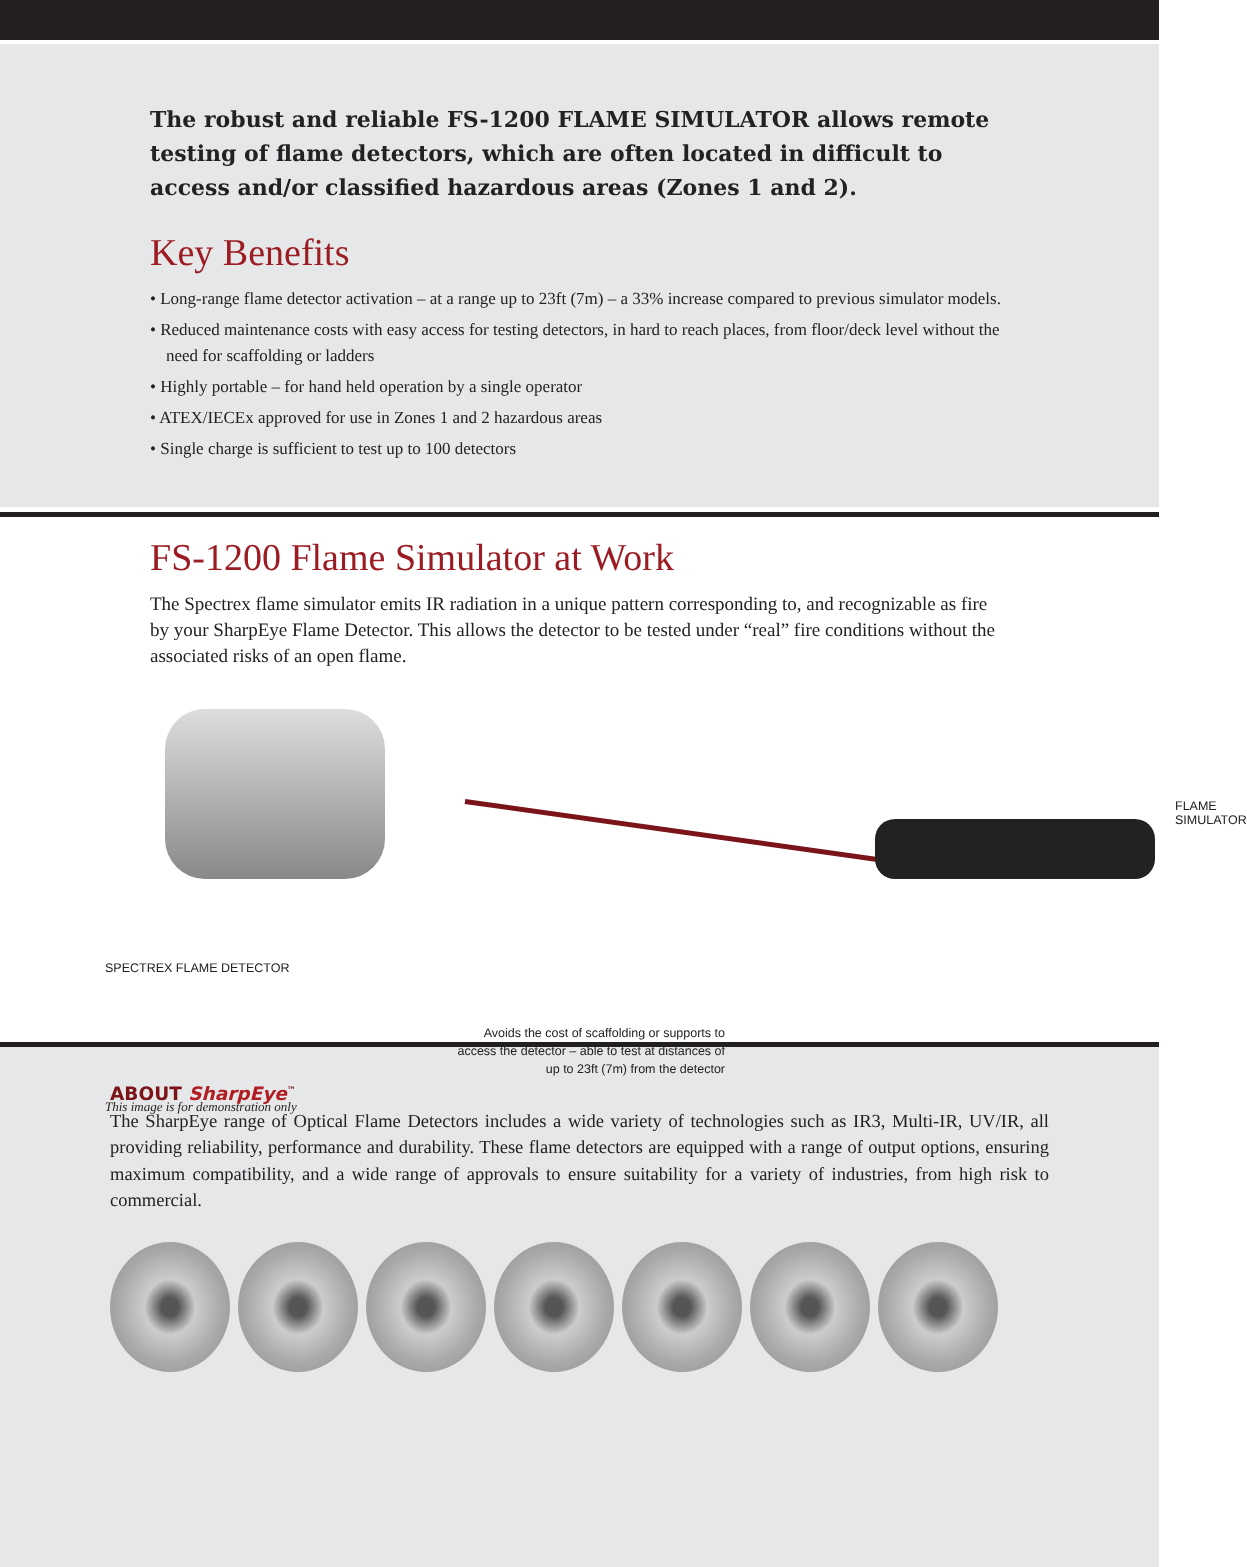The robust and reliable FS-1200 FLAME SIMULATOR allows remote testing of flame detectors, which are often located in difficult to access and/or classified hazardous areas (Zones 1 and 2).
Key Benefits
• Long-range flame detector activation – at a range up to 23ft (7m) – a 33% increase compared to previous simulator models.
• Reduced maintenance costs with easy access for testing detectors, in hard to reach places, from floor/deck level without the need for scaffolding or ladders
• Highly portable – for hand held operation by a single operator
• ATEX/IECEx approved for use in Zones 1 and 2 hazardous areas
• Single charge is sufficient to test up to 100 detectors
FS-1200 Flame Simulator at Work
The Spectrex flame simulator emits IR radiation in a unique pattern corresponding to, and recognizable as fire by your SharpEye Flame Detector. This allows the detector to be tested under “real” fire conditions without the associated risks of an open flame.
FLAME SIMULATOR
SPECTREX FLAME DETECTOR
Avoids the cost of scaffolding or supports to
access the detector – able to test at distances of
up to 23ft (7m) from the detector
This image is for demonstration only
ABOUT SharpEye<sup>™</sup>
The SharpEye range of Optical Flame Detectors includes a wide variety of technologies such as IR3, Multi-IR, UV/IR, all providing reliability, performance and durability. These flame detectors are equipped with a range of output options, ensuring maximum compatibility, and a wide range of approvals to ensure suitability for a variety of industries, from high risk to commercial.